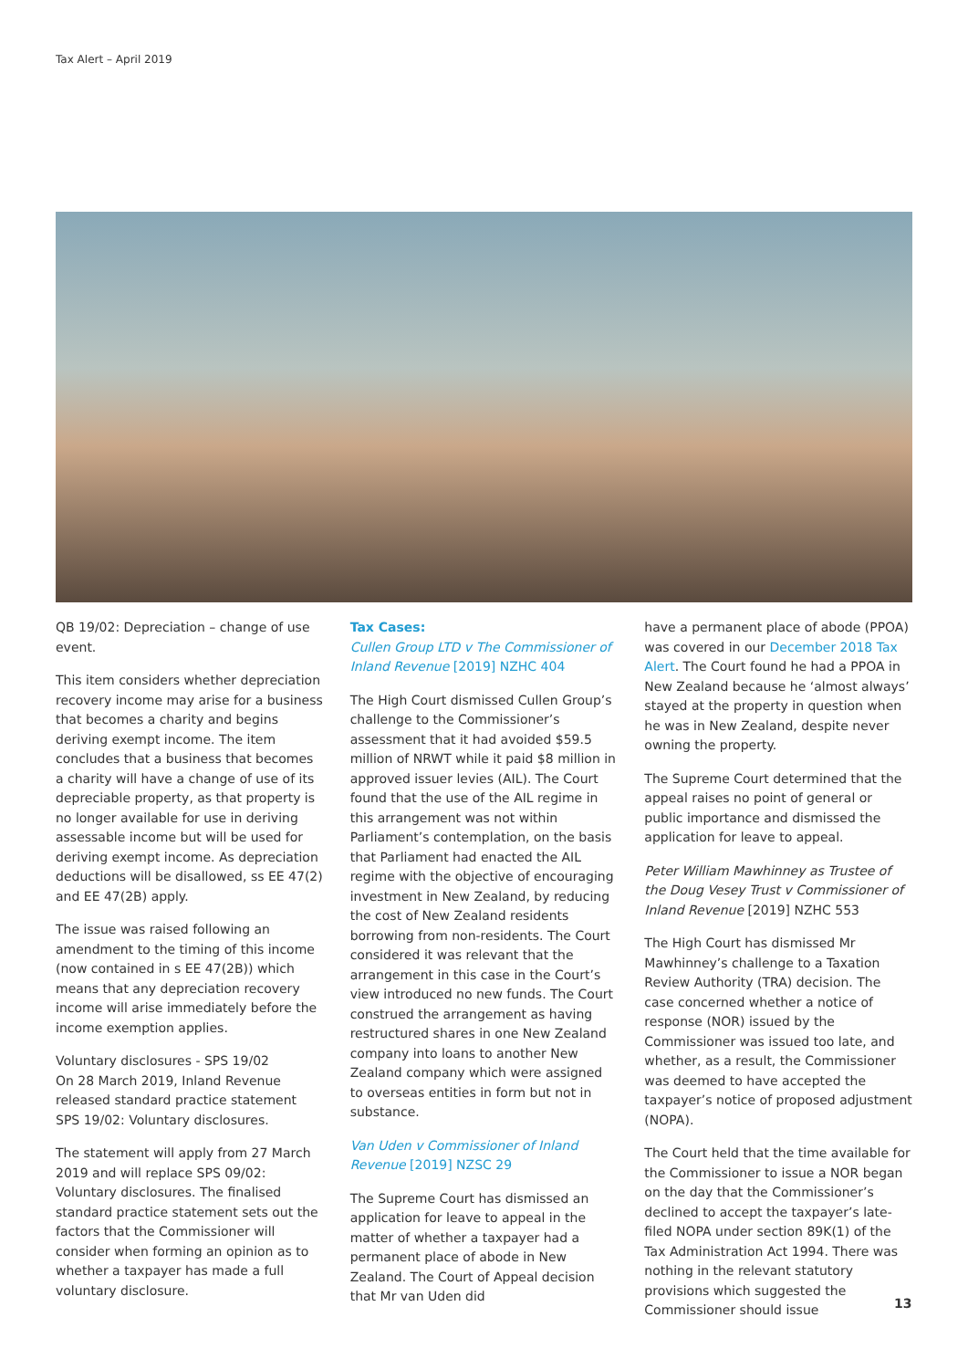Tax Alert – April 2019
QB 19/02: Depreciation – change of use event.
This item considers whether depreciation recovery income may arise for a business that becomes a charity and begins deriving exempt income. The item concludes that a business that becomes a charity will have a change of use of its depreciable property, as that property is no longer available for use in deriving assessable income but will be used for deriving exempt income. As depreciation deductions will be disallowed, ss EE 47(2) and EE 47(2B) apply.
The issue was raised following an amendment to the timing of this income (now contained in s EE 47(2B)) which means that any depreciation recovery income will arise immediately before the income exemption applies.
Voluntary disclosures - SPS 19/02
On 28 March 2019, Inland Revenue released standard practice statement SPS 19/02: Voluntary disclosures.
The statement will apply from 27 March 2019 and will replace SPS 09/02: Voluntary disclosures. The finalised standard practice statement sets out the factors that the Commissioner will consider when forming an opinion as to whether a taxpayer has made a full voluntary disclosure.
Tax Cases:
Cullen Group LTD v The Commissioner of Inland Revenue [2019] NZHC 404
The High Court dismissed Cullen Group’s challenge to the Commissioner’s assessment that it had avoided $59.5 million of NRWT while it paid $8 million in approved issuer levies (AIL). The Court found that the use of the AIL regime in this arrangement was not within Parliament’s contemplation, on the basis that Parliament had enacted the AIL regime with the objective of encouraging investment in New Zealand, by reducing the cost of New Zealand residents borrowing from non-residents. The Court considered it was relevant that the arrangement in this case in the Court’s view introduced no new funds. The Court construed the arrangement as having restructured shares in one New Zealand company into loans to another New Zealand company which were assigned to overseas entities in form but not in substance.
Van Uden v Commissioner of Inland Revenue [2019] NZSC 29
The Supreme Court has dismissed an application for leave to appeal in the matter of whether a taxpayer had a permanent place of abode in New Zealand. The Court of Appeal decision that Mr van Uden did
have a permanent place of abode (PPOA) was covered in our December 2018 Tax Alert. The Court found he had a PPOA in New Zealand because he ‘almost always’ stayed at the property in question when he was in New Zealand, despite never owning the property.
The Supreme Court determined that the appeal raises no point of general or public importance and dismissed the application for leave to appeal.
Peter William Mawhinney as Trustee of the Doug Vesey Trust v Commissioner of Inland Revenue [2019] NZHC 553
The High Court has dismissed Mr Mawhinney’s challenge to a Taxation Review Authority (TRA) decision. The case concerned whether a notice of response (NOR) issued by the Commissioner was issued too late, and whether, as a result, the Commissioner was deemed to have accepted the taxpayer’s notice of proposed adjustment (NOPA).
The Court held that the time available for the Commissioner to issue a NOR began on the day that the Commissioner’s declined to accept the taxpayer’s late-filed NOPA under section 89K(1) of the Tax Administration Act 1994. There was nothing in the relevant statutory provisions which suggested the Commissioner should issue
13